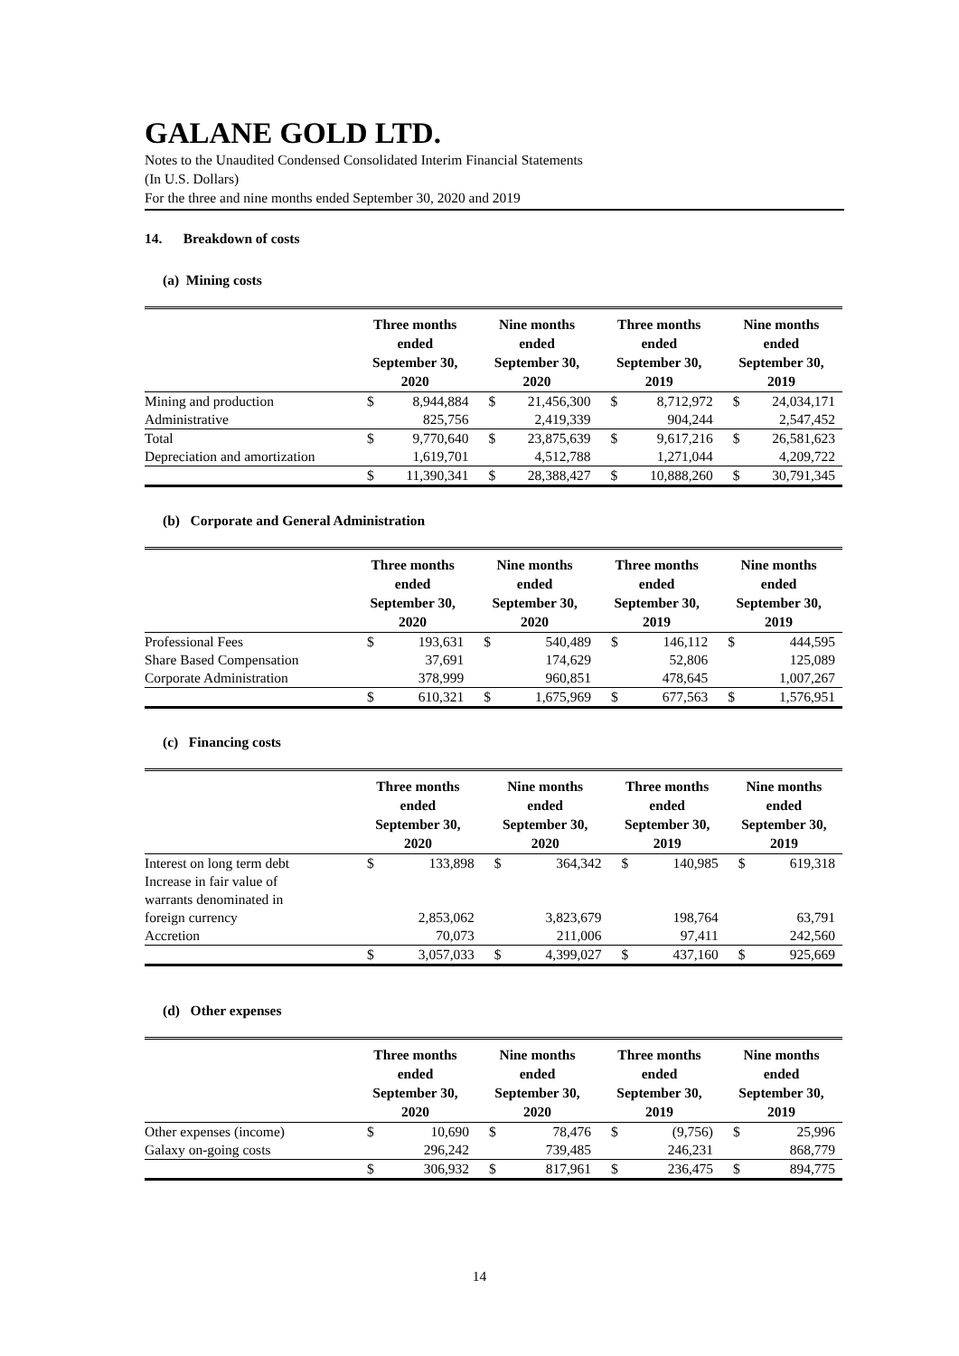GALANE GOLD LTD.
Notes to the Unaudited Condensed Consolidated Interim Financial Statements
(In U.S. Dollars)
For the three and nine months ended September 30, 2020 and 2019
14. Breakdown of costs
(a) Mining costs
| | Three months ended September 30, 2020 | | Nine months ended September 30, 2020 | | Three months ended September 30, 2019 | | Nine months ended September 30, 2019 | |
| --- | --- | --- | --- | --- | --- | --- | --- | --- |
| Mining and production | $ | 8,944,884 | $ | 21,456,300 | $ | 8,712,972 | $ | 24,034,171 |
| Administrative | | 825,756 | | 2,419,339 | | 904,244 | | 2,547,452 |
| Total | $ | 9,770,640 | $ | 23,875,639 | $ | 9,617,216 | $ | 26,581,623 |
| Depreciation and amortization | | 1,619,701 | | 4,512,788 | | 1,271,044 | | 4,209,722 |
| | $ | 11,390,341 | $ | 28,388,427 | $ | 10,888,260 | $ | 30,791,345 |
(b) Corporate and General Administration
| | Three months ended September 30, 2020 | | Nine months ended September 30, 2020 | | Three months ended September 30, 2019 | | Nine months ended September 30, 2019 | |
| --- | --- | --- | --- | --- | --- | --- | --- | --- |
| Professional Fees | $ | 193,631 | $ | 540,489 | $ | 146,112 | $ | 444,595 |
| Share Based Compensation | | 37,691 | | 174,629 | | 52,806 | | 125,089 |
| Corporate Administration | | 378,999 | | 960,851 | | 478,645 | | 1,007,267 |
| | $ | 610,321 | $ | 1,675,969 | $ | 677,563 | $ | 1,576,951 |
(c) Financing costs
| | Three months ended September 30, 2020 | | Nine months ended September 30, 2020 | | Three months ended September 30, 2019 | | Nine months ended September 30, 2019 | |
| --- | --- | --- | --- | --- | --- | --- | --- | --- |
| Interest on long term debt | $ | 133,898 | $ | 364,342 | $ | 140,985 | $ | 619,318 |
| Increase in fair value of warrants denominated in foreign currency | | 2,853,062 | | 3,823,679 | | 198,764 | | 63,791 |
| Accretion | | 70,073 | | 211,006 | | 97,411 | | 242,560 |
| | $ | 3,057,033 | $ | 4,399,027 | $ | 437,160 | $ | 925,669 |
(d) Other expenses
| | Three months ended September 30, 2020 | | Nine months ended September 30, 2020 | | Three months ended September 30, 2019 | | Nine months ended September 30, 2019 | |
| --- | --- | --- | --- | --- | --- | --- | --- | --- |
| Other expenses (income) | $ | 10,690 | $ | 78,476 | $ | (9,756) | $ | 25,996 |
| Galaxy on-going costs | | 296,242 | | 739,485 | | 246,231 | | 868,779 |
| | $ | 306,932 | $ | 817,961 | $ | 236,475 | $ | 894,775 |
14